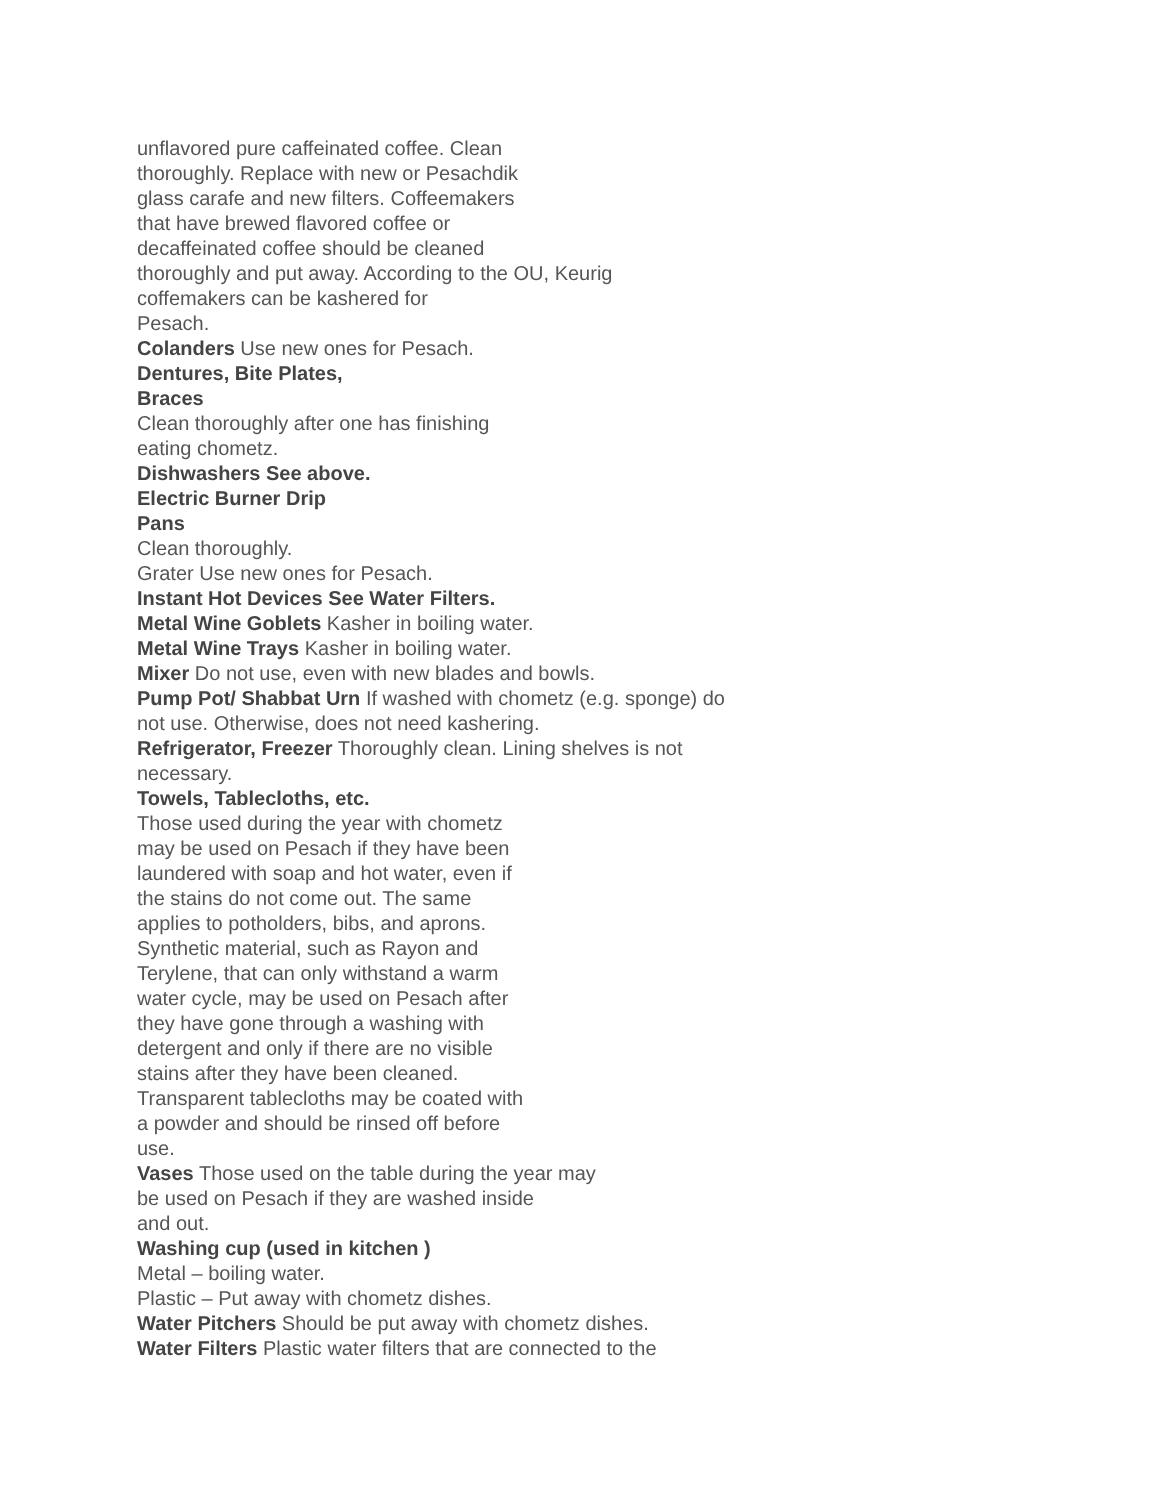unflavored pure caffeinated coffee. Clean
thoroughly. Replace with new or Pesachdik
glass carafe and new filters. Coffeemakers
that have brewed flavored coffee or
decaffeinated coffee should be cleaned
thoroughly and put away. According to the OU, Keurig
coffemakers can be kashered for
Pesach.
Colanders Use new ones for Pesach.
Dentures, Bite Plates,
Braces
Clean thoroughly after one has finishing
eating chometz.
Dishwashers See above.
Electric Burner Drip
Pans
Clean thoroughly.
Grater Use new ones for Pesach.
Instant Hot Devices See Water Filters.
Metal Wine Goblets Kasher in boiling water.
Metal Wine Trays Kasher in boiling water.
Mixer Do not use, even with new blades and bowls.
Pump Pot/ Shabbat Urn If washed with chometz (e.g. sponge) do
not use. Otherwise, does not need kashering.
Refrigerator, Freezer Thoroughly clean. Lining shelves is not
necessary.
Towels, Tablecloths, etc.
Those used during the year with chometz
may be used on Pesach if they have been
laundered with soap and hot water, even if
the stains do not come out. The same
applies to potholders, bibs, and aprons.
Synthetic material, such as Rayon and
Terylene, that can only withstand a warm
water cycle, may be used on Pesach after
they have gone through a washing with
detergent and only if there are no visible
stains after they have been cleaned.
Transparent tablecloths may be coated with
a powder and should be rinsed off before
use.
Vases Those used on the table during the year may
be used on Pesach if they are washed inside
and out.
Washing cup (used in kitchen )
Metal – boiling water.
Plastic – Put away with chometz dishes.
Water Pitchers Should be put away with chometz dishes.
Water Filters Plastic water filters that are connected to the